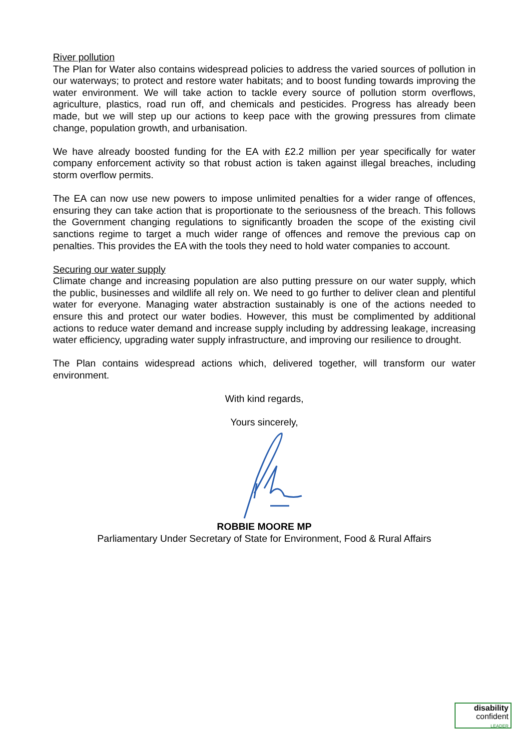River pollution
The Plan for Water also contains widespread policies to address the varied sources of pollution in our waterways; to protect and restore water habitats; and to boost funding towards improving the water environment. We will take action to tackle every source of pollution storm overflows, agriculture, plastics, road run off, and chemicals and pesticides. Progress has already been made, but we will step up our actions to keep pace with the growing pressures from climate change, population growth, and urbanisation.
We have already boosted funding for the EA with £2.2 million per year specifically for water company enforcement activity so that robust action is taken against illegal breaches, including storm overflow permits.
The EA can now use new powers to impose unlimited penalties for a wider range of offences, ensuring they can take action that is proportionate to the seriousness of the breach. This follows the Government changing regulations to significantly broaden the scope of the existing civil sanctions regime to target a much wider range of offences and remove the previous cap on penalties. This provides the EA with the tools they need to hold water companies to account.
Securing our water supply
Climate change and increasing population are also putting pressure on our water supply, which the public, businesses and wildlife all rely on. We need to go further to deliver clean and plentiful water for everyone. Managing water abstraction sustainably is one of the actions needed to ensure this and protect our water bodies. However, this must be complimented by additional actions to reduce water demand and increase supply including by addressing leakage, increasing water efficiency, upgrading water supply infrastructure, and improving our resilience to drought.
The Plan contains widespread actions which, delivered together, will transform our water environment.
With kind regards,
Yours sincerely,
ROBBIE MOORE MP
Parliamentary Under Secretary of State for Environment, Food & Rural Affairs
disability
confident
LEADER